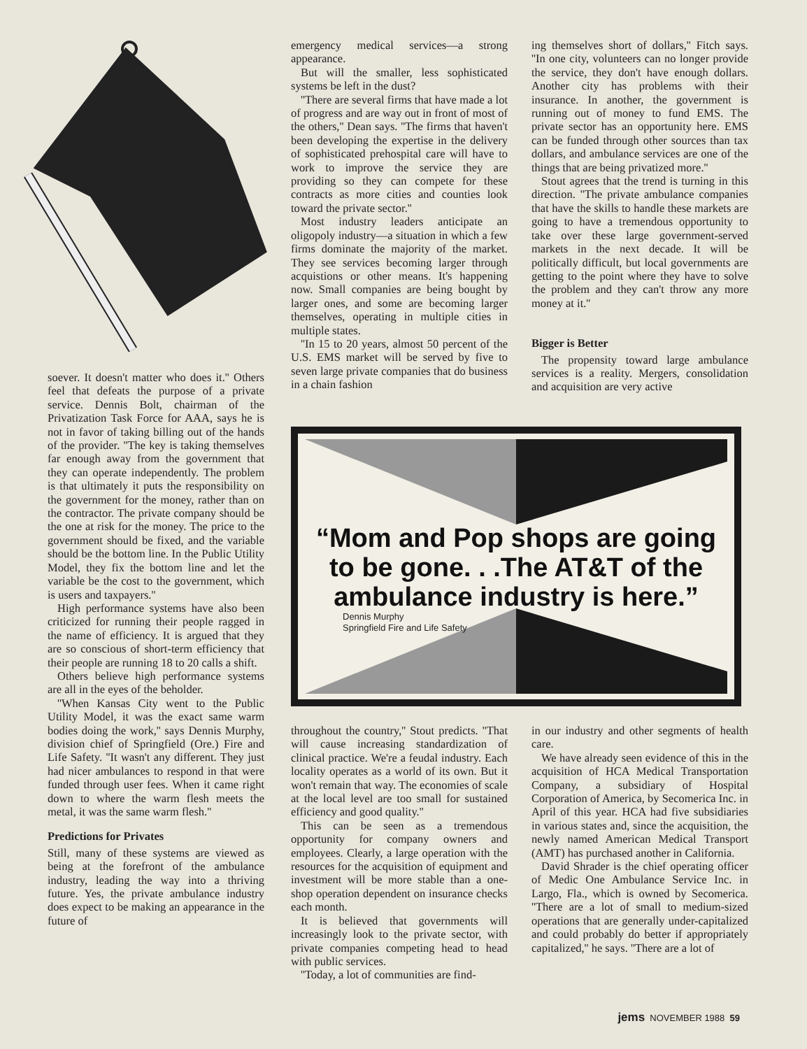soever. It doesn't matter who does it.'' Others feel that defeats the purpose of a private service. Dennis Bolt, chairman of the Privatization Task Force for AAA, says he is not in favor of taking billing out of the hands of the provider. ''The key is taking themselves far enough away from the government that they can operate independently. The problem is that ultimately it puts the responsibility on the government for the money, rather than on the contractor. The private company should be the one at risk for the money. The price to the government should be fixed, and the variable should be the bottom line. In the Public Utility Model, they fix the bottom line and let the variable be the cost to the government, which is users and taxpayers.''
High performance systems have also been criticized for running their people ragged in the name of efficiency. It is argued that they are so conscious of short-term efficiency that their people are running 18 to 20 calls a shift.
Others believe high performance systems are all in the eyes of the beholder.
''When Kansas City went to the Public Utility Model, it was the exact same warm bodies doing the work,'' says Dennis Murphy, division chief of Springfield (Ore.) Fire and Life Safety. ''It wasn't any different. They just had nicer ambulances to respond in that were funded through user fees. When it came right down to where the warm flesh meets the metal, it was the same warm flesh.''
Predictions for Privates
Still, many of these systems are viewed as being at the forefront of the ambulance industry, leading the way into a thriving future. Yes, the private ambulance industry does expect to be making an appearance in the future of
emergency medical services—a strong appearance.
But will the smaller, less sophisticated systems be left in the dust?
''There are several firms that have made a lot of progress and are way out in front of most of the others,'' Dean says. ''The firms that haven't been developing the expertise in the delivery of sophisticated prehospital care will have to work to improve the service they are providing so they can compete for these contracts as more cities and counties look toward the private sector.''
Most industry leaders anticipate an oligopoly industry—a situation in which a few firms dominate the majority of the market. They see services becoming larger through acquistions or other means. It's happening now. Small companies are being bought by larger ones, and some are becoming larger themselves, operating in multiple cities in multiple states.
''In 15 to 20 years, almost 50 percent of the U.S. EMS market will be served by five to seven large private companies that do business in a chain fashion
ing themselves short of dollars,'' Fitch says. ''In one city, volunteers can no longer provide the service, they don't have enough dollars. Another city has problems with their insurance. In another, the government is running out of money to fund EMS. The private sector has an opportunity here. EMS can be funded through other sources than tax dollars, and ambulance services are one of the things that are being privatized more.''
Stout agrees that the trend is turning in this direction. ''The private ambulance companies that have the skills to handle these markets are going to have a tremendous opportunity to take over these large government-served markets in the next decade. It will be politically difficult, but local governments are getting to the point where they have to solve the problem and they can't throw any more money at it.''
Bigger is Better
The propensity toward large ambulance services is a reality. Mergers, consolidation and acquisition are very active
“Mom and Pop shops are going to be gone. . .The AT&T of the ambulance industry is here.”
Dennis Murphy
Springfield Fire and Life Safety
throughout the country,'' Stout predicts. ''That will cause increasing standardization of clinical practice. We're a feudal industry. Each locality operates as a world of its own. But it won't remain that way. The economies of scale at the local level are too small for sustained efficiency and good quality.''
This can be seen as a tremendous opportunity for company owners and employees. Clearly, a large operation with the resources for the acquisition of equipment and investment will be more stable than a one-shop operation dependent on insurance checks each month.
It is believed that governments will increasingly look to the private sector, with private companies competing head to head with public services.
''Today, a lot of communities are find-
in our industry and other segments of health care.
We have already seen evidence of this in the acquisition of HCA Medical Transportation Company, a subsidiary of Hospital Corporation of America, by Secomerica Inc. in April of this year. HCA had five subsidiaries in various states and, since the acquisition, the newly named American Medical Transport (AMT) has purchased another in California.
David Shrader is the chief operating officer of Medic One Ambulance Service Inc. in Largo, Fla., which is owned by Secomerica. ''There are a lot of small to medium-sized operations that are generally under-capitalized and could probably do better if appropriately capitalized,'' he says. ''There are a lot of
jems NOVEMBER 1988 59